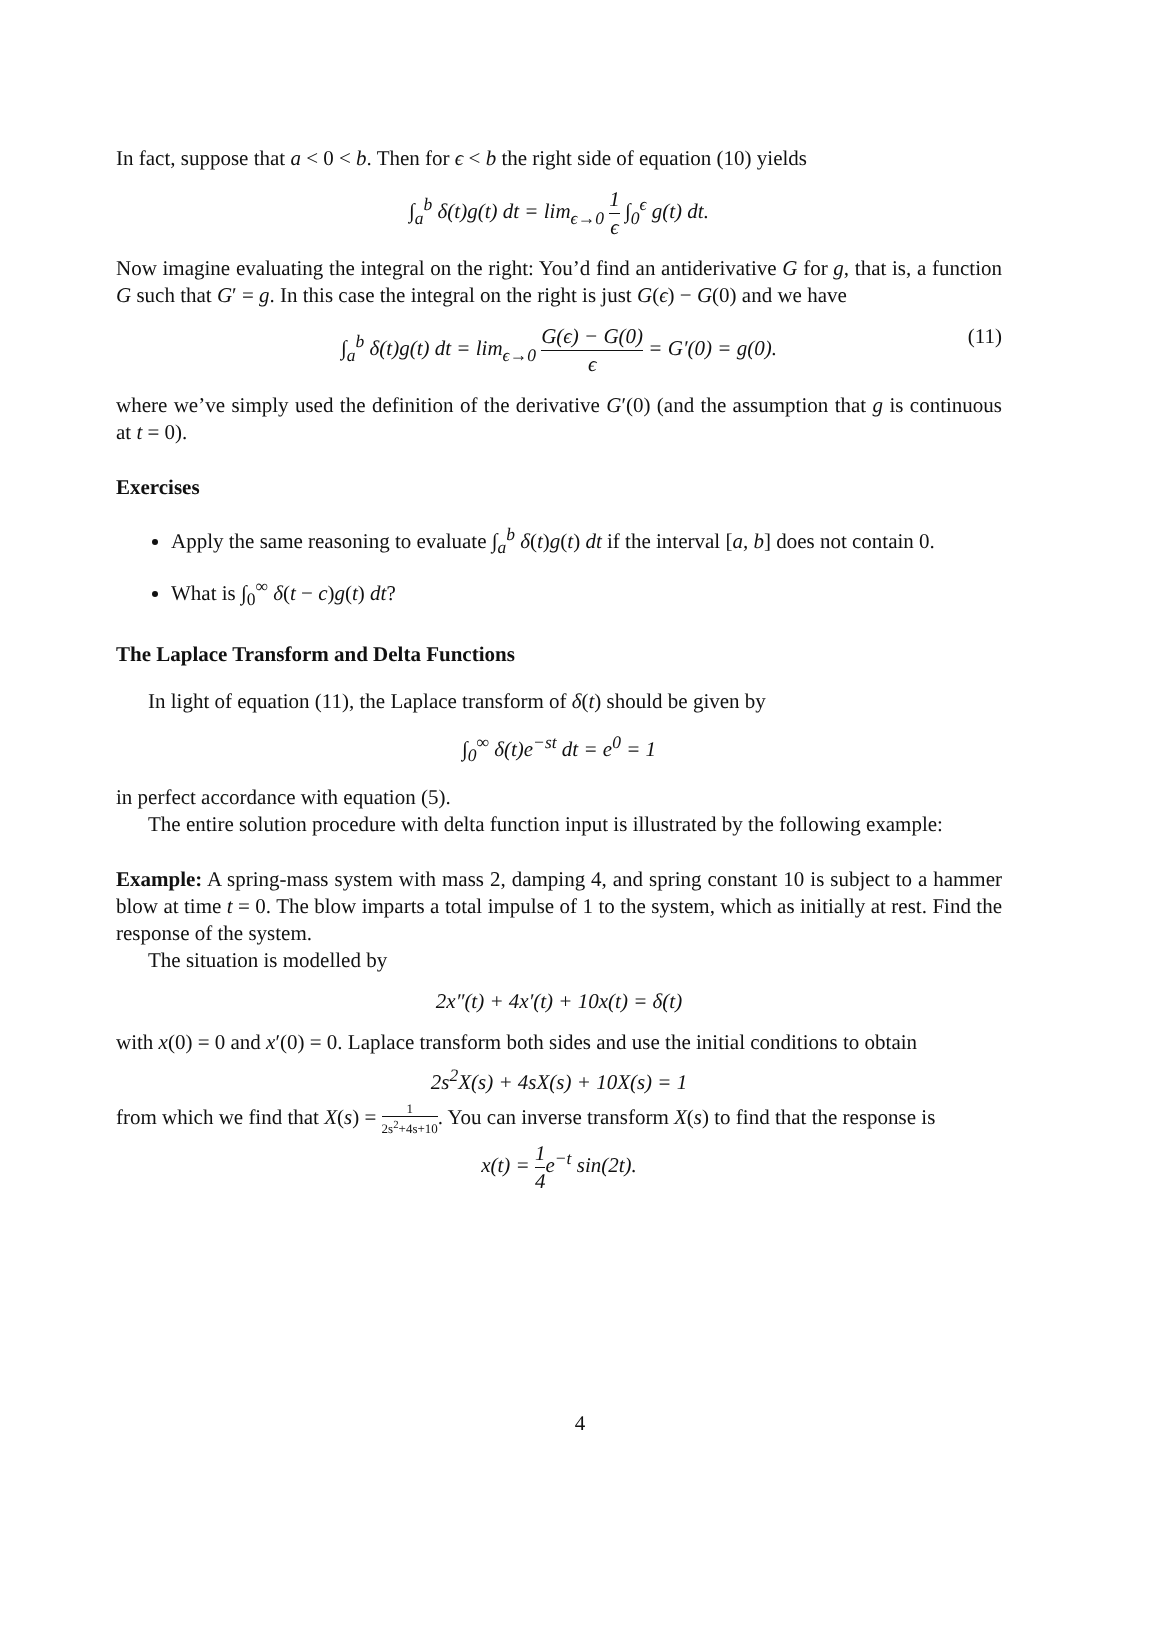In fact, suppose that a < 0 < b. Then for ϵ < b the right side of equation (10) yields
∫<sub>a</sub><sup>b</sup> δ(t)g(t) dt = lim<sub>ϵ→0</sub> 1 ϵ ∫<sub>0</sub><sup>ϵ</sup> g(t) dt.
Now imagine evaluating the integral on the right: You’d find an antiderivative G for g, that is, a function G such that G′ = g. In this case the integral on the right is just G(ϵ) − G(0) and we have
∫<sub>a</sub><sup>b</sup> δ(t)g(t) dt = lim<sub>ϵ→0</sub> G(ϵ) − G(0) ϵ = G′(0) = g(0). (11)
where we’ve simply used the definition of the derivative G′(0) (and the assumption that g is continuous at t = 0).
Exercises
Apply the same reasoning to evaluate ∫<sub>a</sub><sup>b</sup> δ(t)g(t) dt if the interval [a, b] does not contain 0.
What is ∫<sub>0</sub><sup>∞</sup> δ(t − c)g(t) dt?
The Laplace Transform and Delta Functions
In light of equation (11), the Laplace transform of δ(t) should be given by
∫<sub>0</sub><sup>∞</sup> δ(t)e<sup>−st</sup> dt = e<sup>0</sup> = 1
in perfect accordance with equation (5).
The entire solution procedure with delta function input is illustrated by the following example:
Example: A spring-mass system with mass 2, damping 4, and spring constant 10 is subject to a hammer blow at time t = 0. The blow imparts a total impulse of 1 to the system, which as initially at rest. Find the response of the system.
The situation is modelled by
2x″(t) + 4x′(t) + 10x(t) = δ(t)
with x(0) = 0 and x′(0) = 0. Laplace transform both sides and use the initial conditions to obtain
2s<sup>2</sup>X(s) + 4sX(s) + 10X(s) = 1
from which we find that X(s) = 1 2s<sup>2</sup>+4s+10. You can inverse transform X(s) to find that the response is
x(t) = 1 4e<sup>−t</sup> sin(2t).
4